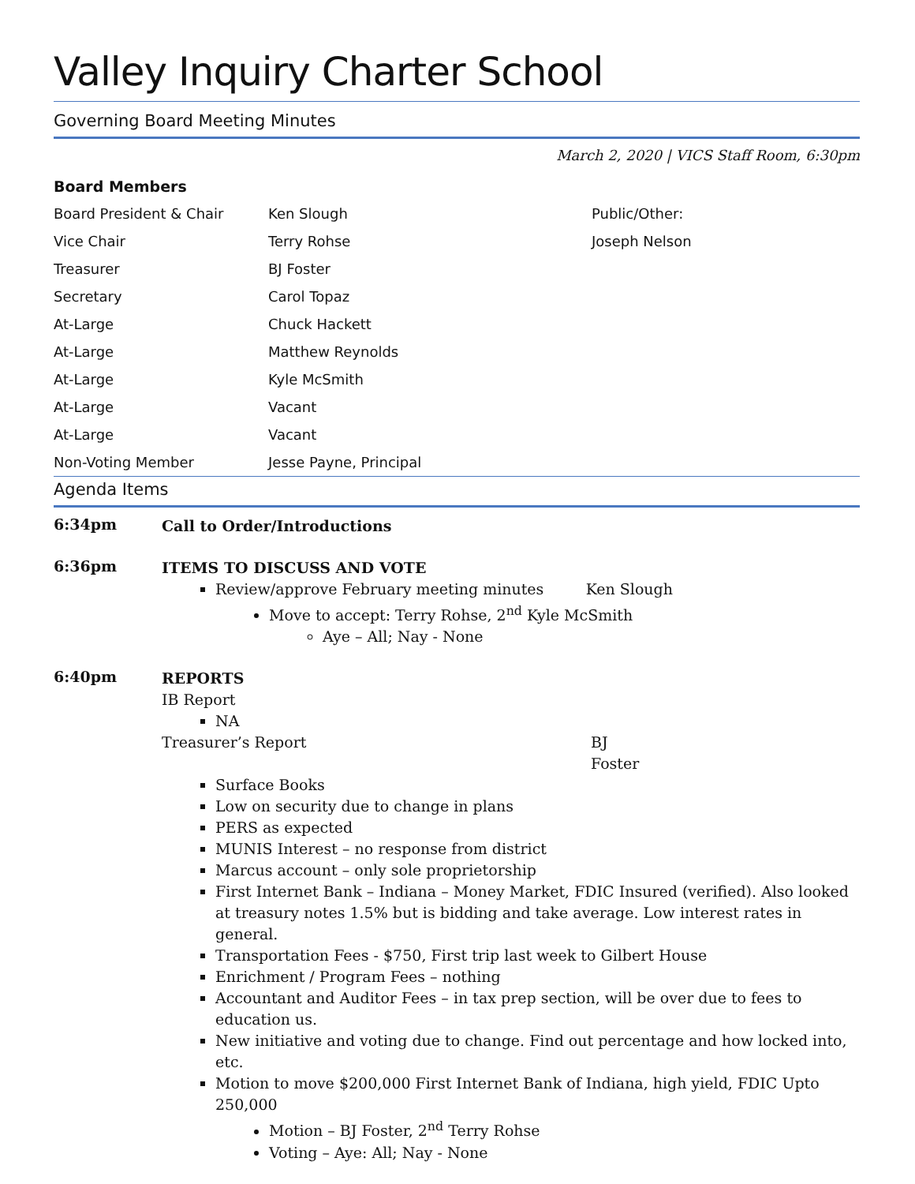Valley Inquiry Charter School
Governing Board Meeting Minutes
March 2, 2020 | VICS Staff Room, 6:30pm
Board Members
| Board President & Chair | Ken Slough | Public/Other: |
| Vice Chair | Terry Rohse | Joseph Nelson |
| Treasurer | BJ Foster | |
| Secretary | Carol Topaz | |
| At-Large | Chuck Hackett | |
| At-Large | Matthew Reynolds | |
| At-Large | Kyle McSmith | |
| At-Large | Vacant | |
| At-Large | Vacant | |
| Non-Voting Member | Jesse Payne, Principal | |
Agenda Items
6:34pm
Call to Order/Introductions
6:36pm
ITEMS TO DISCUSS AND VOTE
Review/approve February meeting minutes Ken Slough
Move to accept: Terry Rohse, 2<sup>nd</sup> Kyle McSmith
Aye – All; Nay - None
6:40pm
REPORTS
IB Report
NA
Treasurer’s Report BJ Foster
Surface Books
Low on security due to change in plans
PERS as expected
MUNIS Interest – no response from district
Marcus account – only sole proprietorship
First Internet Bank – Indiana – Money Market, FDIC Insured (verified). Also looked at treasury notes 1.5% but is bidding and take average. Low interest rates in general.
Transportation Fees - $750, First trip last week to Gilbert House
Enrichment / Program Fees – nothing
Accountant and Auditor Fees – in tax prep section, will be over due to fees to education us.
New initiative and voting due to change. Find out percentage and how locked into, etc.
Motion to move $200,000 First Internet Bank of Indiana, high yield, FDIC Upto 250,000
Motion – BJ Foster, 2<sup>nd</sup> Terry Rohse
Voting – Aye: All; Nay - None